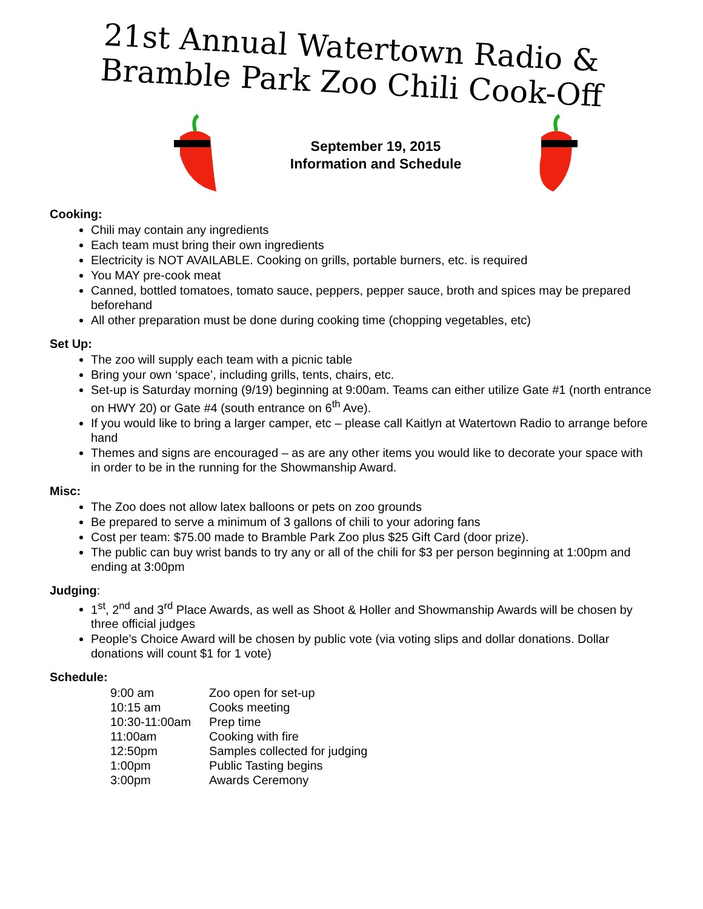21st Annual Watertown Radio &
Bramble Park Zoo Chili Cook-Off
September 19, 2015
Information and Schedule
Cooking:
Chili may contain any ingredients
Each team must bring their own ingredients
Electricity is NOT AVAILABLE. Cooking on grills, portable burners, etc. is required
You MAY pre-cook meat
Canned, bottled tomatoes, tomato sauce, peppers, pepper sauce, broth and spices may be prepared beforehand
All other preparation must be done during cooking time (chopping vegetables, etc)
Set Up:
The zoo will supply each team with a picnic table
Bring your own ‘space’, including grills, tents, chairs, etc.
Set-up is Saturday morning (9/19) beginning at 9:00am. Teams can either utilize Gate #1 (north entrance on HWY 20) or Gate #4 (south entrance on 6<sup>th</sup> Ave).
If you would like to bring a larger camper, etc – please call Kaitlyn at Watertown Radio to arrange before hand
Themes and signs are encouraged – as are any other items you would like to decorate your space with in order to be in the running for the Showmanship Award.
Misc:
The Zoo does not allow latex balloons or pets on zoo grounds
Be prepared to serve a minimum of 3 gallons of chili to your adoring fans
Cost per team: $75.00 made to Bramble Park Zoo plus $25 Gift Card (door prize).
The public can buy wrist bands to try any or all of the chili for $3 per person beginning at 1:00pm and ending at 3:00pm
Judging:
1<sup>st</sup>, 2<sup>nd</sup> and 3<sup>rd</sup> Place Awards, as well as Shoot & Holler and Showmanship Awards will be chosen by three official judges
People’s Choice Award will be chosen by public vote (via voting slips and dollar donations. Dollar donations will count $1 for 1 vote)
Schedule:
| 9:00 am | Zoo open for set-up |
| 10:15 am | Cooks meeting |
| 10:30-11:00am | Prep time |
| 11:00am | Cooking with fire |
| 12:50pm | Samples collected for judging |
| 1:00pm | Public Tasting begins |
| 3:00pm | Awards Ceremony |